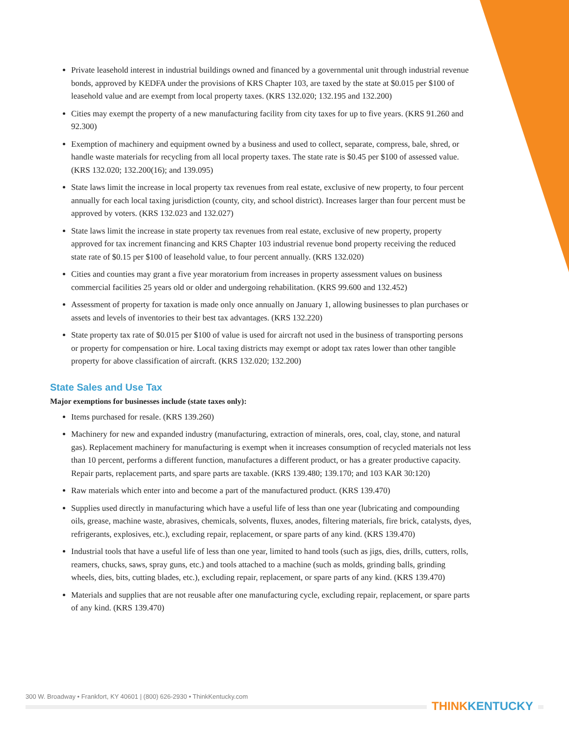Private leasehold interest in industrial buildings owned and financed by a governmental unit through industrial revenue bonds, approved by KEDFA under the provisions of KRS Chapter 103, are taxed by the state at $0.015 per $100 of leasehold value and are exempt from local property taxes. (KRS 132.020; 132.195 and 132.200)
Cities may exempt the property of a new manufacturing facility from city taxes for up to five years. (KRS 91.260 and 92.300)
Exemption of machinery and equipment owned by a business and used to collect, separate, compress, bale, shred, or handle waste materials for recycling from all local property taxes. The state rate is $0.45 per $100 of assessed value. (KRS 132.020; 132.200(16); and 139.095)
State laws limit the increase in local property tax revenues from real estate, exclusive of new property, to four percent annually for each local taxing jurisdiction (county, city, and school district). Increases larger than four percent must be approved by voters. (KRS 132.023 and 132.027)
State laws limit the increase in state property tax revenues from real estate, exclusive of new property, property approved for tax increment financing and KRS Chapter 103 industrial revenue bond property receiving the reduced state rate of $0.15 per $100 of leasehold value, to four percent annually. (KRS 132.020)
Cities and counties may grant a five year moratorium from increases in property assessment values on business commercial facilities 25 years old or older and undergoing rehabilitation. (KRS 99.600 and 132.452)
Assessment of property for taxation is made only once annually on January 1, allowing businesses to plan purchases or assets and levels of inventories to their best tax advantages. (KRS 132.220)
State property tax rate of $0.015 per $100 of value is used for aircraft not used in the business of transporting persons or property for compensation or hire. Local taxing districts may exempt or adopt tax rates lower than other tangible property for above classification of aircraft. (KRS 132.020; 132.200)
State Sales and Use Tax
Major exemptions for businesses include (state taxes only):
Items purchased for resale. (KRS 139.260)
Machinery for new and expanded industry (manufacturing, extraction of minerals, ores, coal, clay, stone, and natural gas). Replacement machinery for manufacturing is exempt when it increases consumption of recycled materials not less than 10 percent, performs a different function, manufactures a different product, or has a greater productive capacity. Repair parts, replacement parts, and spare parts are taxable. (KRS 139.480; 139.170; and 103 KAR 30:120)
Raw materials which enter into and become a part of the manufactured product. (KRS 139.470)
Supplies used directly in manufacturing which have a useful life of less than one year (lubricating and compounding oils, grease, machine waste, abrasives, chemicals, solvents, fluxes, anodes, filtering materials, fire brick, catalysts, dyes, refrigerants, explosives, etc.), excluding repair, replacement, or spare parts of any kind. (KRS 139.470)
Industrial tools that have a useful life of less than one year, limited to hand tools (such as jigs, dies, drills, cutters, rolls, reamers, chucks, saws, spray guns, etc.) and tools attached to a machine (such as molds, grinding balls, grinding wheels, dies, bits, cutting blades, etc.), excluding repair, replacement, or spare parts of any kind. (KRS 139.470)
Materials and supplies that are not reusable after one manufacturing cycle, excluding repair, replacement, or spare parts of any kind. (KRS 139.470)
300 W. Broadway • Frankfort, KY 40601 | (800) 626-2930 • ThinkKentucky.com
THINKKENTUCKY